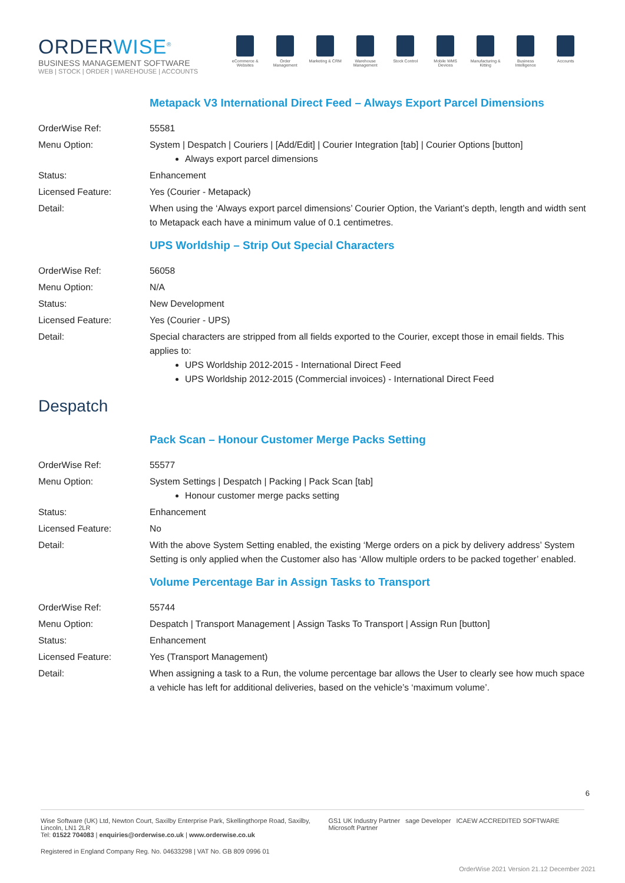ORDERWISE<sup>®</sup>
BUSINESS MANAGEMENT SOFTWARE
WEB | STOCK | ORDER | WAREHOUSE | ACCOUNTS
eCommerce & Websites
Order Management
Marketing & CRM
Warehouse Management
Stock Control Mobile WMS Devices
Manufacturing & Kitting
Business Intelligence
Accounts
Metapack V3 International Direct Feed – Always Export Parcel Dimensions
| OrderWise Ref: | 55581 |
| Menu Option: | System / Despatch / Couriers / [Add/Edit] / Courier Integration [tab] / Courier Options [button] Always export parcel dimensions |
| Status: | Enhancement |
| Licensed Feature: | Yes (Courier - Metapack) |
| Detail: | When using the ‘Always export parcel dimensions’ Courier Option, the Variant’s depth, length and width sent to Metapack each have a minimum value of 0.1 centimetres. |
UPS Worldship – Strip Out Special Characters
| OrderWise Ref: | 56058 |
| Menu Option: | N/A |
| Status: | New Development |
| Licensed Feature: | Yes (Courier - UPS) |
| Detail: | Special characters are stripped from all fields exported to the Courier, except those in email fields. This applies to: UPS Worldship 2012-2015 - International Direct Feed UPS Worldship 2012-2015 (Commercial invoices) - International Direct Feed |
Despatch
Pack Scan – Honour Customer Merge Packs Setting
| OrderWise Ref: | 55577 |
| Menu Option: | System Settings / Despatch / Packing / Pack Scan [tab] Honour customer merge packs setting |
| Status: | Enhancement |
| Licensed Feature: | No |
| Detail: | With the above System Setting enabled, the existing ‘Merge orders on a pick by delivery address’ System Setting is only applied when the Customer also has ‘Allow multiple orders to be packed together’ enabled. |
Volume Percentage Bar in Assign Tasks to Transport
| OrderWise Ref: | 55744 |
| Menu Option: | Despatch / Transport Management / Assign Tasks To Transport / Assign Run [button] |
| Status: | Enhancement |
| Licensed Feature: | Yes (Transport Management) |
| Detail: | When assigning a task to a Run, the volume percentage bar allows the User to clearly see how much space a vehicle has left for additional deliveries, based on the vehicle’s ‘maximum volume’. |
6
Wise Software (UK) Ltd, Newton Court, Saxilby Enterprise Park, Skellingthorpe Road, Saxilby, Lincoln, LN1 2LR
Tel: 01522 704083 | enquiries@orderwise.co.uk | www.orderwise.co.uk
GS1 UK Industry Partner sage Developer ICAEW ACCREDITED SOFTWARE Microsoft Partner
Registered in England Company Reg. No. 04633298 | VAT No. GB 809 0996 01
OrderWise 2021 Version 21.12 December 2021